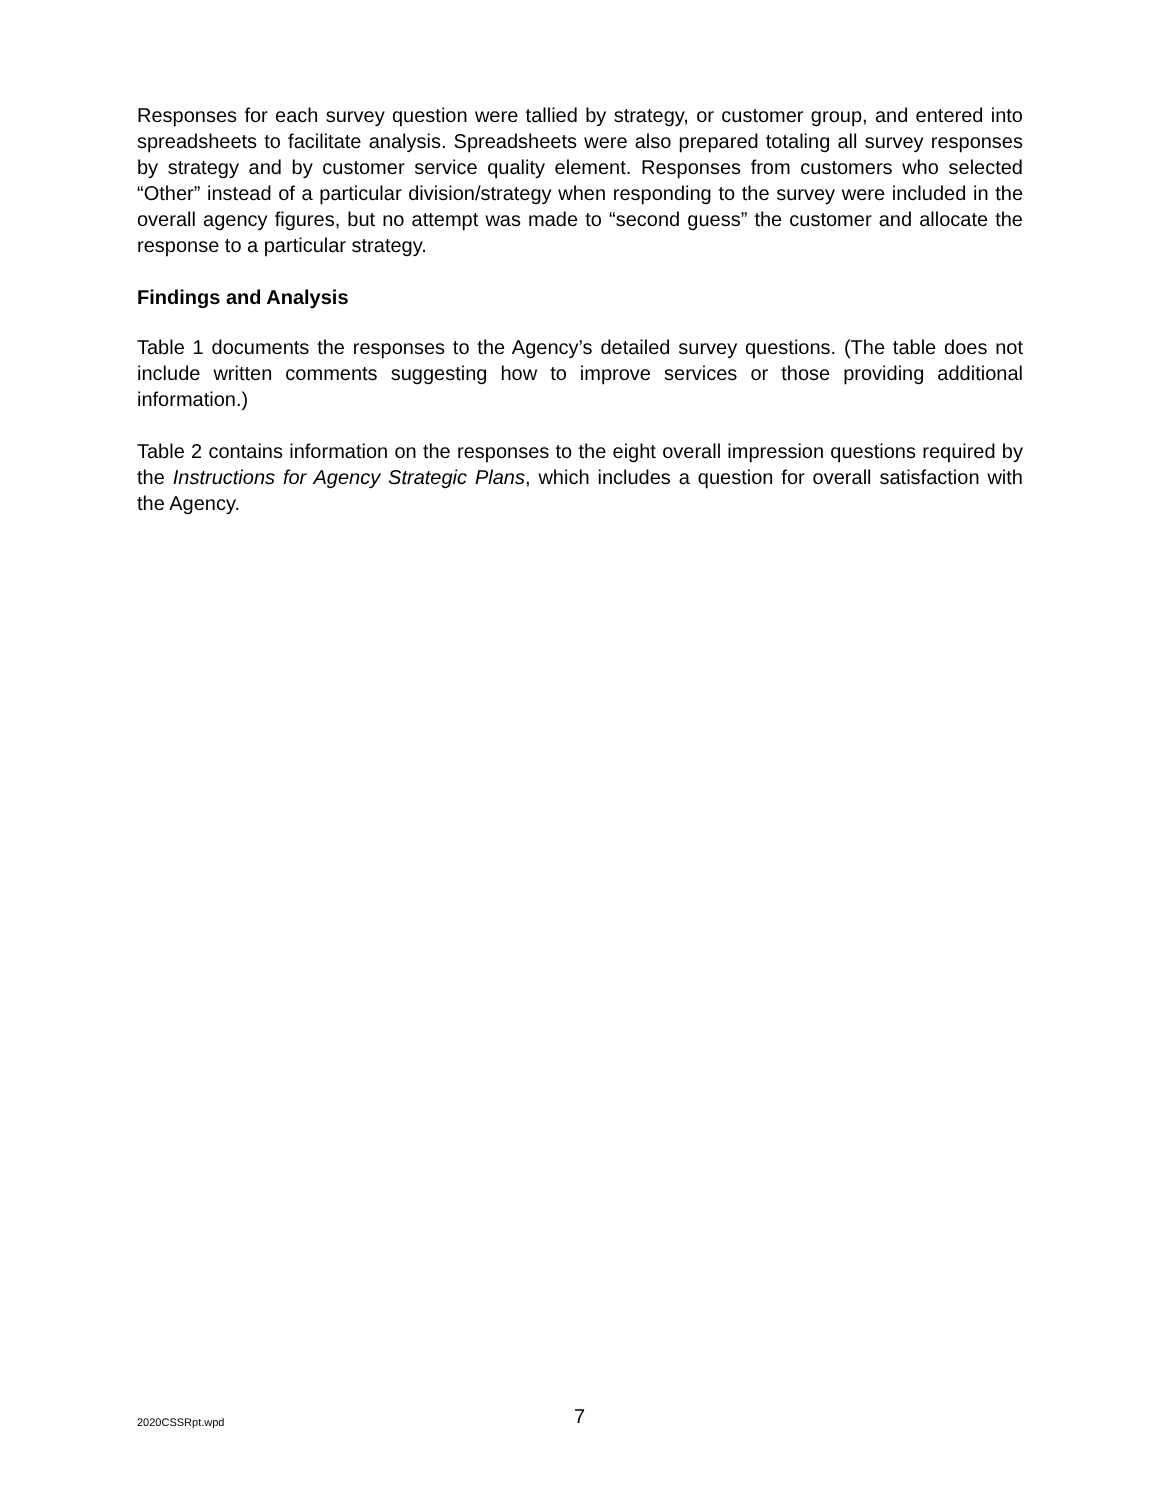Responses for each survey question were tallied by strategy, or customer group, and entered into spreadsheets to facilitate analysis. Spreadsheets were also prepared totaling all survey responses by strategy and by customer service quality element. Responses from customers who selected “Other” instead of a particular division/strategy when responding to the survey were included in the overall agency figures, but no attempt was made to “second guess” the customer and allocate the response to a particular strategy.
Findings and Analysis
Table 1 documents the responses to the Agency’s detailed survey questions. (The table does not include written comments suggesting how to improve services or those providing additional information.)
Table 2 contains information on the responses to the eight overall impression questions required by the Instructions for Agency Strategic Plans, which includes a question for overall satisfaction with the Agency.
2020CSSRpt.wpd 7